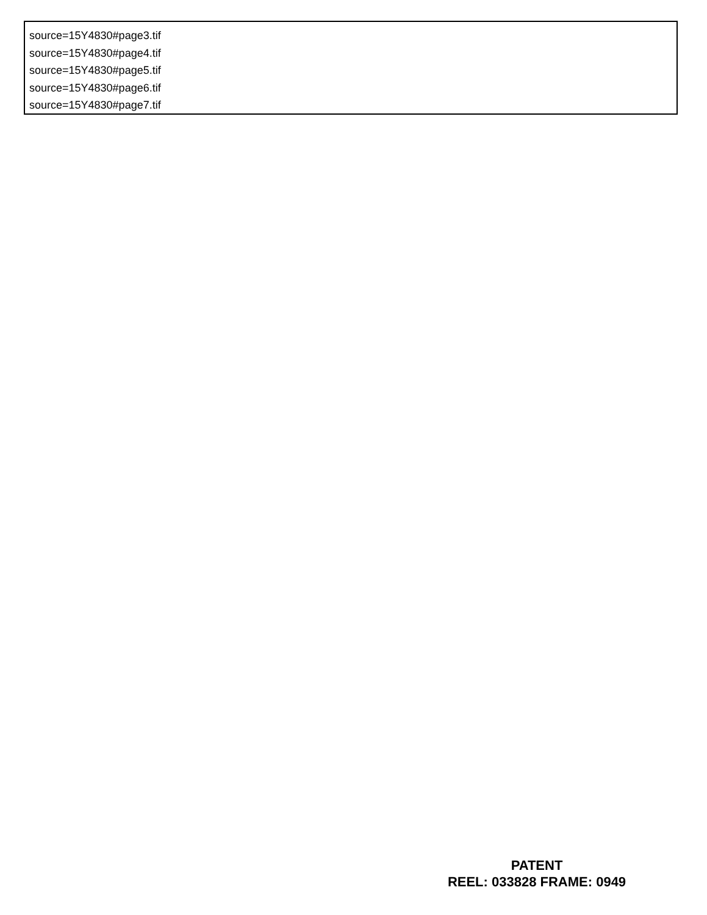source=15Y4830#page3.tif
source=15Y4830#page4.tif
source=15Y4830#page5.tif
source=15Y4830#page6.tif
source=15Y4830#page7.tif
PATENT
REEL: 033828 FRAME: 0949